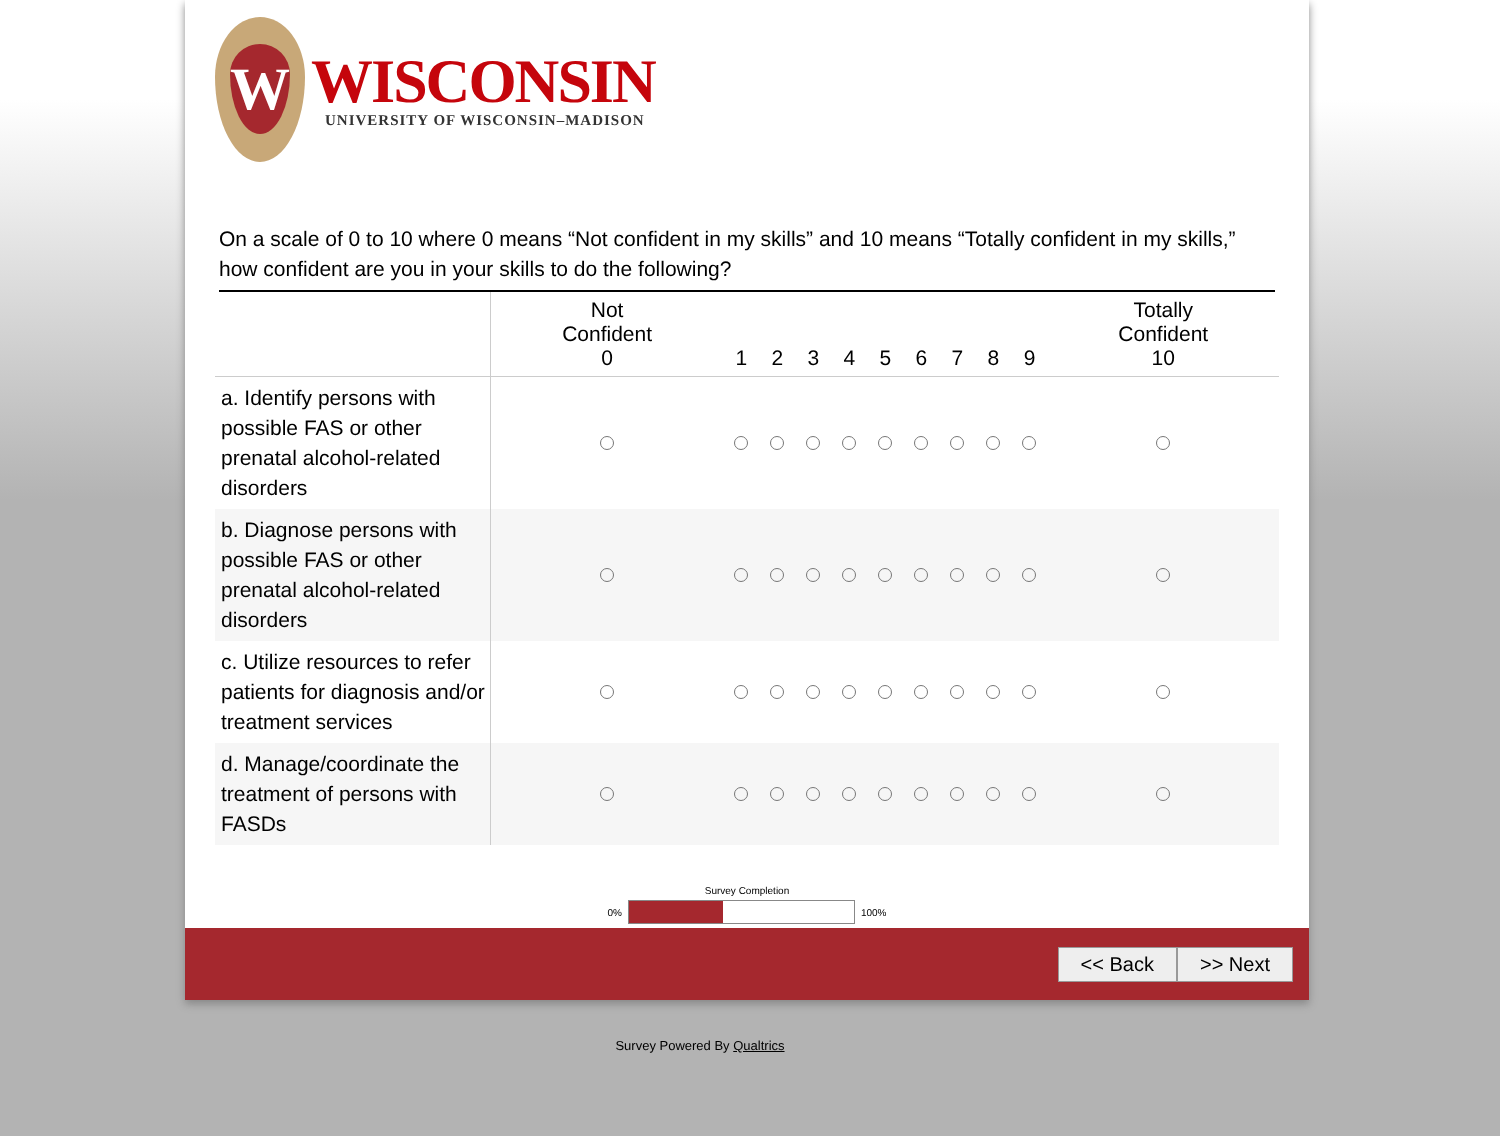W
WISCONSIN
UNIVERSITY OF WISCONSIN–MADISON
On a scale of 0 to 10 where 0 means “Not confident in my skills” and 10 means “Totally confident in my skills,” how confident are you in your skills to do the following?
| | Not Confident 0 | 1 | 2 | 3 | 4 | 5 | 6 | 7 | 8 | 9 | Totally Confident 10 |
| --- | --- | --- | --- | --- | --- | --- | --- | --- | --- | --- | --- |
| a. Identify persons with possible FAS or other prenatal alcohol-related disorders | | | | | | | | | | | |
| b. Diagnose persons with possible FAS or other prenatal alcohol-related disorders | | | | | | | | | | | |
| c. Utilize resources to refer patients for diagnosis and/or treatment services | | | | | | | | | | | |
| d. Manage/coordinate the treatment of persons with FASDs | | | | | | | | | | | |
Survey Completion
0% 100%
<< Back >> Next
Survey Powered By Qualtrics